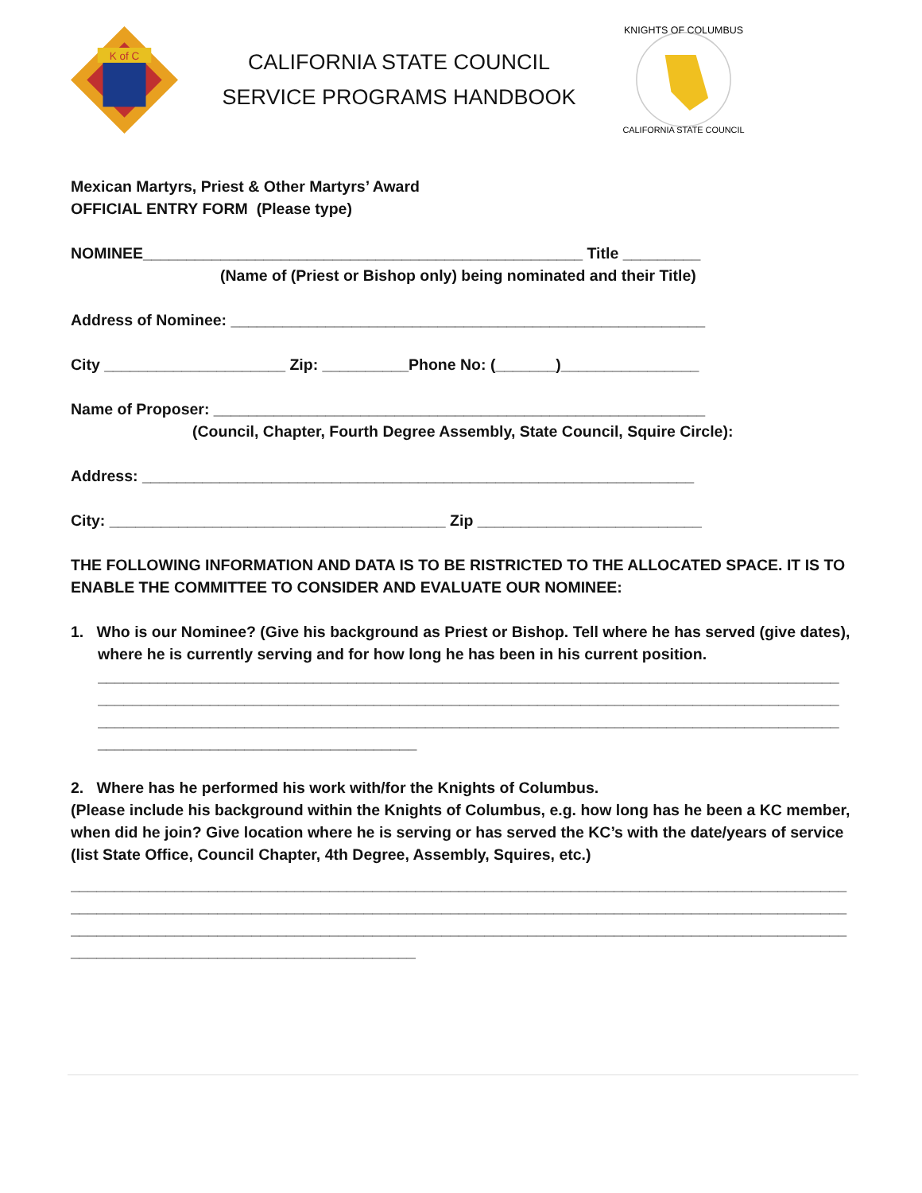K of C
CALIFORNIA STATE COUNCIL
SERVICE PROGRAMS HANDBOOK
KNIGHTS OF COLUMBUS
CALIFORNIA STATE COUNCIL
Mexican Martyrs, Priest & Other Martyrs’ Award
OFFICIAL ENTRY FORM (Please type)
NOMINEE___________________________________________________ Title _________
(Name of (Priest or Bishop only) being nominated and their Title)
Address of Nominee: _______________________________________________________
City _____________________ Zip: __________Phone No: (_______)________________
Name of Proposer: _________________________________________________________
(Council, Chapter, Fourth Degree Assembly, State Council, Squire Circle):
Address: ________________________________________________________________
City: _______________________________________ Zip __________________________
THE FOLLOWING INFORMATION AND DATA IS TO BE RISTRICTED TO THE ALLOCATED SPACE. IT IS TO ENABLE THE COMMITTEE TO CONSIDER AND EVALUATE OUR NOMINEE:
1. Who is our Nominee? (Give his background as Priest or Bishop. Tell where he has served (give dates), where he is currently serving and for how long he has been in his current position.
______________________________________________________________________________________
______________________________________________________________________________________
______________________________________________________________________________________
_____________________________________
2. Where has he performed his work with/for the Knights of Columbus.
(Please include his background within the Knights of Columbus, e.g. how long has he been a KC member, when did he join? Give location where he is serving or has served the KC’s with the date/years of service (list State Office, Council Chapter, 4th Degree, Assembly, Squires, etc.)
__________________________________________________________________________________________
__________________________________________________________________________________________
__________________________________________________________________________________________
________________________________________